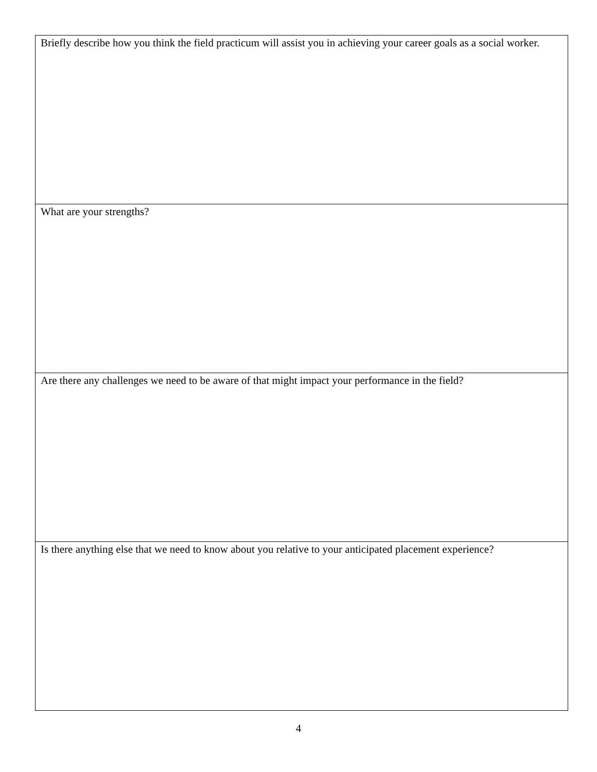| Briefly describe how you think the field practicum will assist you in achieving your career goals as a social worker. |
| What are your strengths? |
| Are there any challenges we need to be aware of that might impact your performance in the field? |
| Is there anything else that we need to know about you relative to your anticipated placement experience? |
4